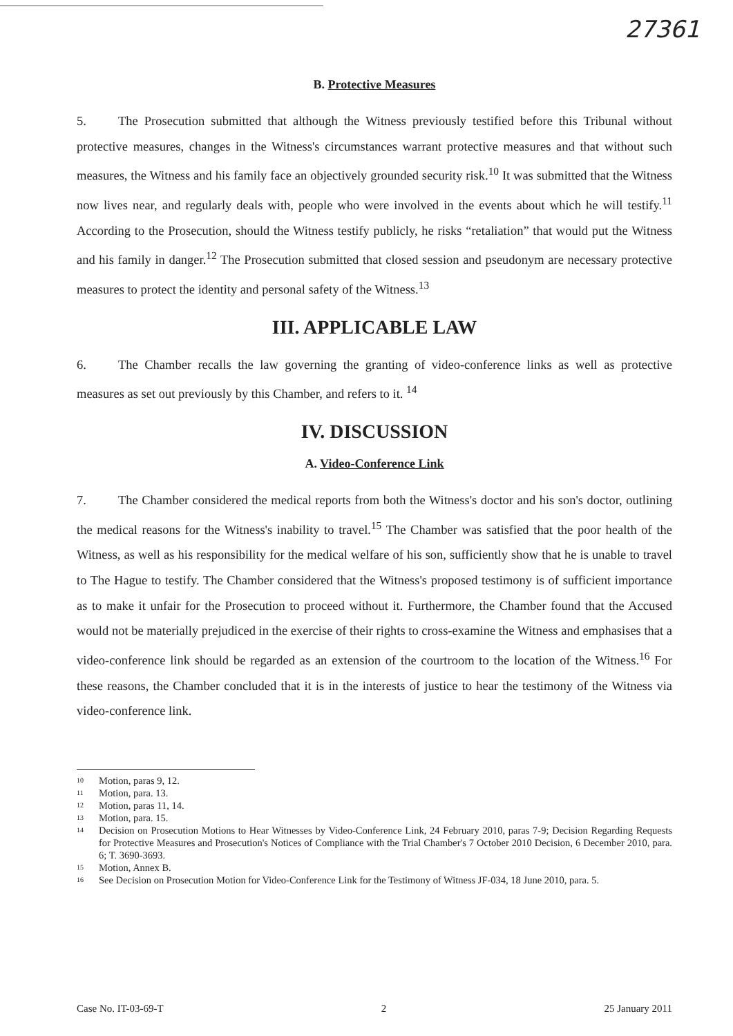27361
B. Protective Measures
5. The Prosecution submitted that although the Witness previously testified before this Tribunal without protective measures, changes in the Witness's circumstances warrant protective measures and that without such measures, the Witness and his family face an objectively grounded security risk.<sup>10</sup> It was submitted that the Witness now lives near, and regularly deals with, people who were involved in the events about which he will testify.<sup>11</sup> According to the Prosecution, should the Witness testify publicly, he risks “retaliation” that would put the Witness and his family in danger.<sup>12</sup> The Prosecution submitted that closed session and pseudonym are necessary protective measures to protect the identity and personal safety of the Witness.<sup>13</sup>
III. APPLICABLE LAW
6. The Chamber recalls the law governing the granting of video-conference links as well as protective measures as set out previously by this Chamber, and refers to it. <sup>14</sup>
IV. DISCUSSION
A. Video-Conference Link
7. The Chamber considered the medical reports from both the Witness's doctor and his son's doctor, outlining the medical reasons for the Witness's inability to travel.<sup>15</sup> The Chamber was satisfied that the poor health of the Witness, as well as his responsibility for the medical welfare of his son, sufficiently show that he is unable to travel to The Hague to testify. The Chamber considered that the Witness's proposed testimony is of sufficient importance as to make it unfair for the Prosecution to proceed without it. Furthermore, the Chamber found that the Accused would not be materially prejudiced in the exercise of their rights to cross-examine the Witness and emphasises that a video-conference link should be regarded as an extension of the courtroom to the location of the Witness.<sup>16</sup> For these reasons, the Chamber concluded that it is in the interests of justice to hear the testimony of the Witness via video-conference link.
<sup>10</sup> Motion, paras 9, 12.
<sup>11</sup> Motion, para. 13.
<sup>12</sup> Motion, paras 11, 14.
<sup>13</sup> Motion, para. 15.
<sup>14</sup> Decision on Prosecution Motions to Hear Witnesses by Video-Conference Link, 24 February 2010, paras 7-9; Decision Regarding Requests for Protective Measures and Prosecution's Notices of Compliance with the Trial Chamber's 7 October 2010 Decision, 6 December 2010, para. 6; T. 3690-3693.
<sup>15</sup> Motion, Annex B.
<sup>16</sup> See Decision on Prosecution Motion for Video-Conference Link for the Testimony of Witness JF-034, 18 June 2010, para. 5.
Case No. IT-03-69-T 2 25 January 2011